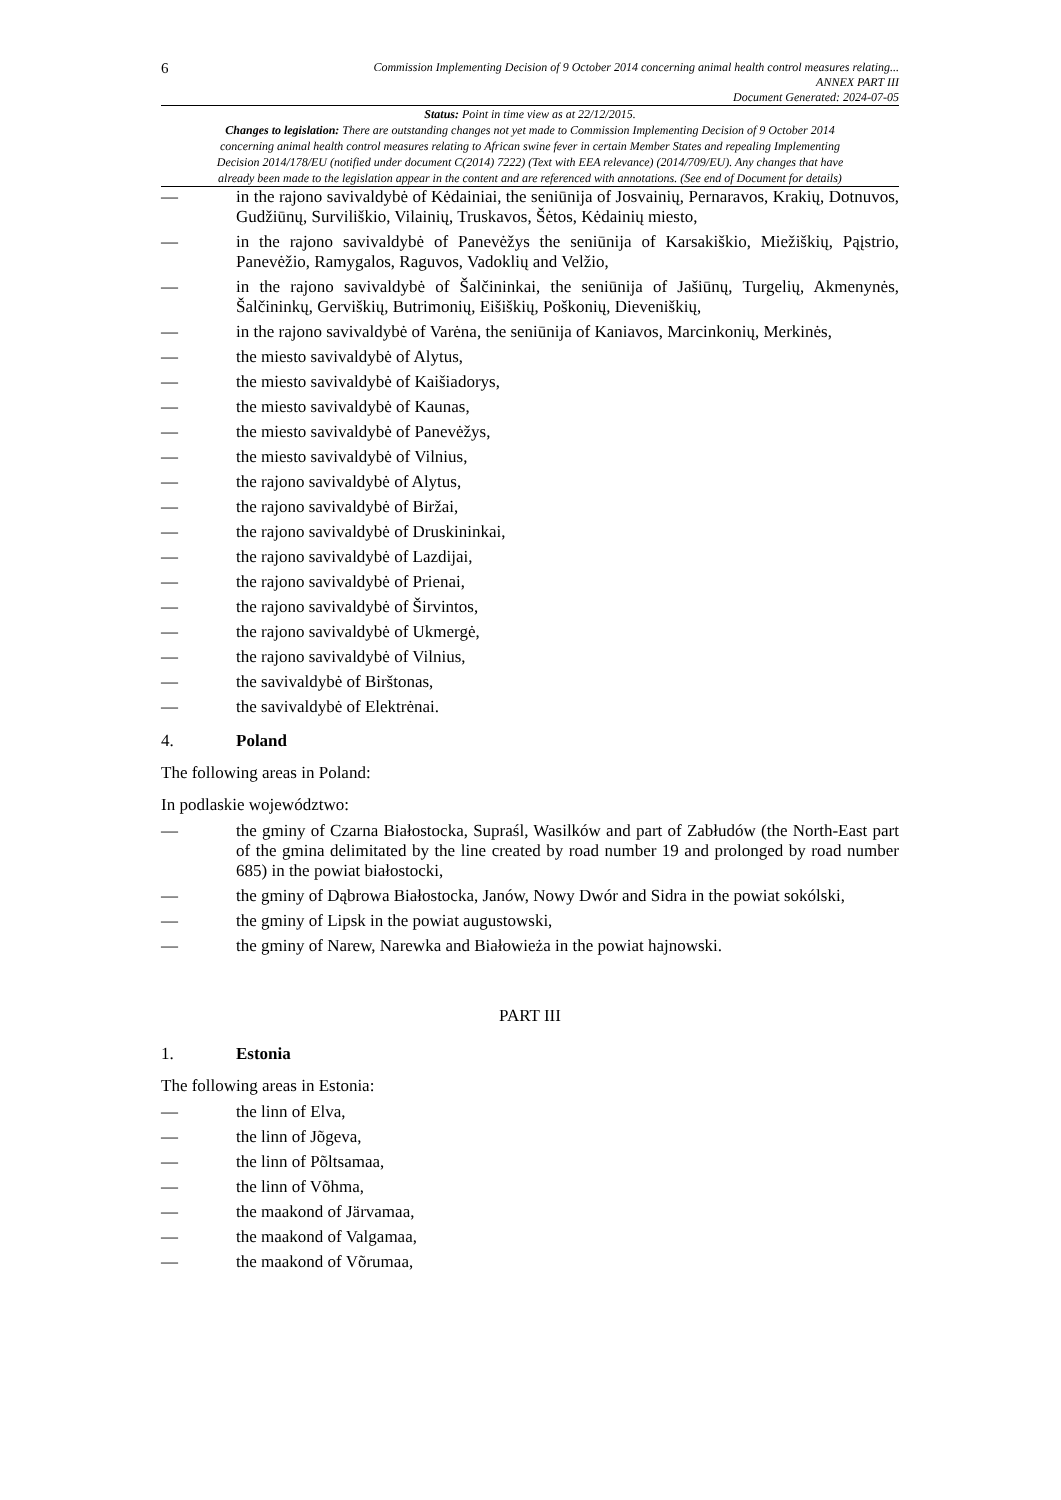6
Commission Implementing Decision of 9 October 2014 concerning animal health control measures relating...
ANNEX PART III
Document Generated: 2024-07-05
Status: Point in time view as at 22/12/2015.
Changes to legislation: There are outstanding changes not yet made to Commission Implementing Decision of 9 October 2014 concerning animal health control measures relating to African swine fever in certain Member States and repealing Implementing Decision 2014/178/EU (notified under document C(2014) 7222) (Text with EEA relevance) (2014/709/EU). Any changes that have already been made to the legislation appear in the content and are referenced with annotations. (See end of Document for details)
— in the rajono savivaldybė of Kėdainiai, the seniūnija of Josvainių, Pernaravos, Krakių, Dotnuvos, Gudžiūnų, Surviliškio, Vilainių, Truskavos, Šėtos, Kėdainių miesto,
— in the rajono savivaldybė of Panevėžys the seniūnija of Karsakiškio, Miežiškių, Pąįstrio, Panevėžio, Ramygalos, Raguvos, Vadoklių and Velžio,
— in the rajono savivaldybė of Šalčininkai, the seniūnija of Jašiūnų, Turgelių, Akmenynės, Šalčininkų, Gerviškių, Butrimonių, Eišiškių, Poškonių, Dieveniškių,
— in the rajono savivaldybė of Varėna, the seniūnija of Kaniavos, Marcinkonių, Merkinės,
— the miesto savivaldybė of Alytus,
— the miesto savivaldybė of Kaišiadorys,
— the miesto savivaldybė of Kaunas,
— the miesto savivaldybė of Panevėžys,
— the miesto savivaldybė of Vilnius,
— the rajono savivaldybė of Alytus,
— the rajono savivaldybė of Biržai,
— the rajono savivaldybė of Druskininkai,
— the rajono savivaldybė of Lazdijai,
— the rajono savivaldybė of Prienai,
— the rajono savivaldybė of Širvintos,
— the rajono savivaldybė of Ukmergė,
— the rajono savivaldybė of Vilnius,
— the savivaldybė of Birštonas,
— the savivaldybė of Elektrėnai.
4. Poland
The following areas in Poland:
In podlaskie województwo:
— the gminy of Czarna Białostocka, Supraśl, Wasilków and part of Zabłudów (the North-East part of the gmina delimitated by the line created by road number 19 and prolonged by road number 685) in the powiat białostocki,
— the gminy of Dąbrowa Białostocka, Janów, Nowy Dwór and Sidra in the powiat sokólski,
— the gminy of Lipsk in the powiat augustowski,
— the gminy of Narew, Narewka and Białowieża in the powiat hajnowski.
PART III
1. Estonia
The following areas in Estonia:
— the linn of Elva,
— the linn of Jõgeva,
— the linn of Põltsamaa,
— the linn of Võhma,
— the maakond of Järvamaa,
— the maakond of Valgamaa,
— the maakond of Võrumaa,